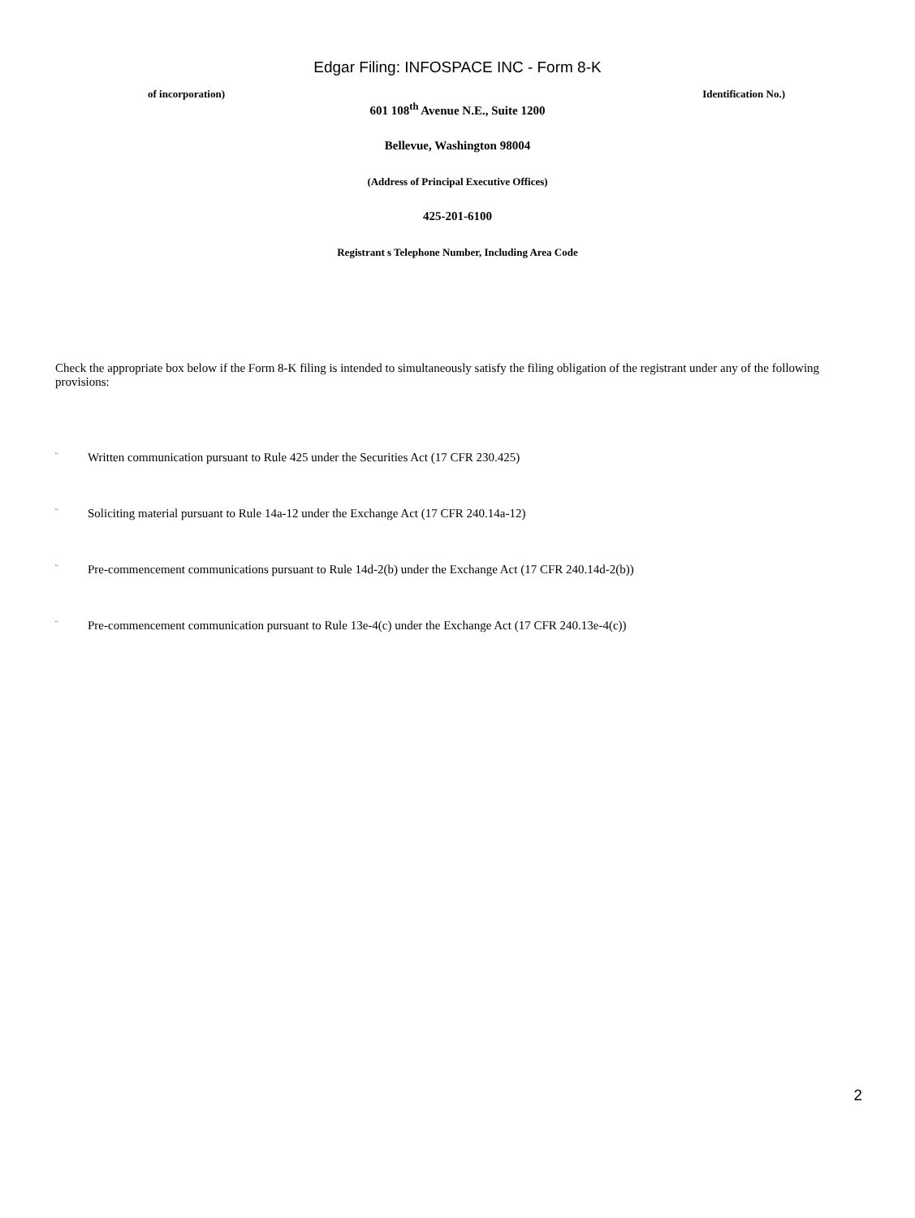Edgar Filing: INFOSPACE INC - Form 8-K
of incorporation) Identification No.)
601 108<sup>th</sup> Avenue N.E., Suite 1200
Bellevue, Washington 98004
(Address of Principal Executive Offices)
425-201-6100
Registrant s Telephone Number, Including Area Code
Check the appropriate box below if the Form 8-K filing is intended to simultaneously satisfy the filing obligation of the registrant under any of the following provisions:
¨ Written communication pursuant to Rule 425 under the Securities Act (17 CFR 230.425)
¨ Soliciting material pursuant to Rule 14a-12 under the Exchange Act (17 CFR 240.14a-12)
¨ Pre-commencement communications pursuant to Rule 14d-2(b) under the Exchange Act (17 CFR 240.14d-2(b))
¨ Pre-commencement communication pursuant to Rule 13e-4(c) under the Exchange Act (17 CFR 240.13e-4(c))
2